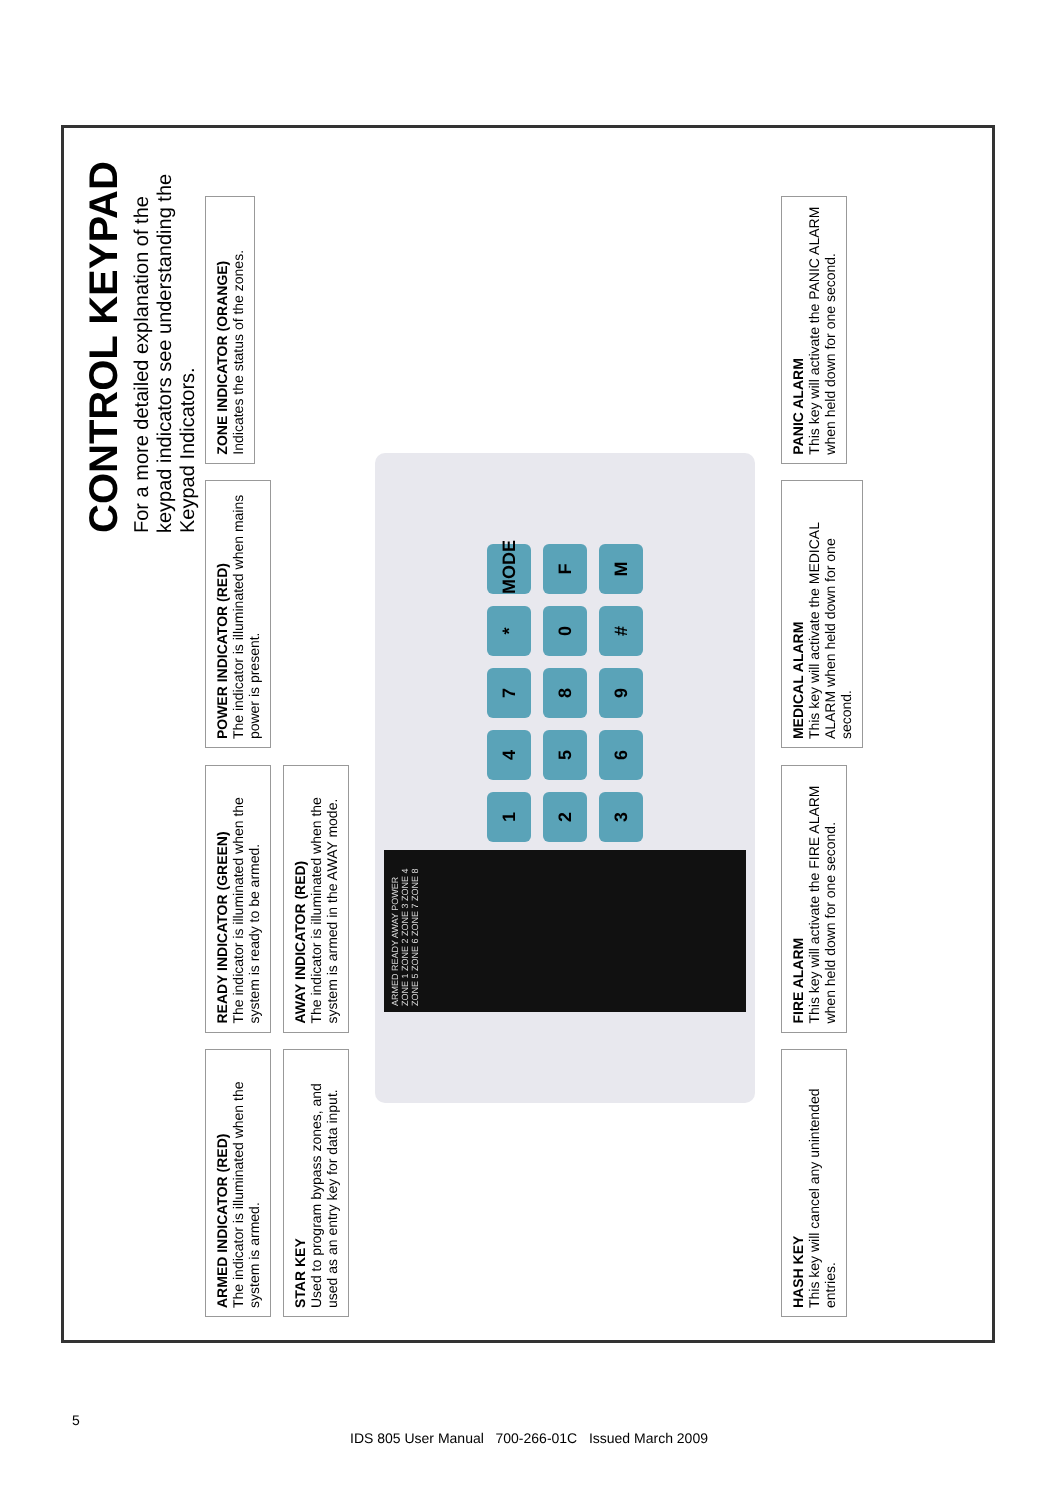CONTROL KEYPAD
For a more detailed explanation of the keypad indicators see understanding the Keypad Indicators.
ARMED INDICATOR (RED) The indicator is illuminated when the system is armed.
READY INDICATOR (GREEN) The indicator is illuminated when the system is ready to be armed.
POWER INDICATOR (RED) The indicator is illuminated when mains power is present.
ZONE INDICATOR (ORANGE) Indicates the status of the zones.
STAR KEY Used to program bypass zones, and used as an entry key for data input.
AWAY INDICATOR (RED) The indicator is illuminated when the system is armed in the AWAY mode.
ARMED READY AWAY POWER ZONE 1 ZONE 2 ZONE 3 ZONE 4 ZONE 5 ZONE 6 ZONE 7 ZONE 8
1
4
7
*
MODE
2
5
8
0
F
3
6
9
#
M
HASH KEY This key will cancel any unintended entries.
FIRE ALARM This key will activate the FIRE ALARM when held down for one second.
MEDICAL ALARM This key will activate the MEDICAL ALARM when held down for one second.
PANIC ALARM This key will activate the PANIC ALARM when held down for one second.
5
IDS 805 User Manual 700-266-01C Issued March 2009